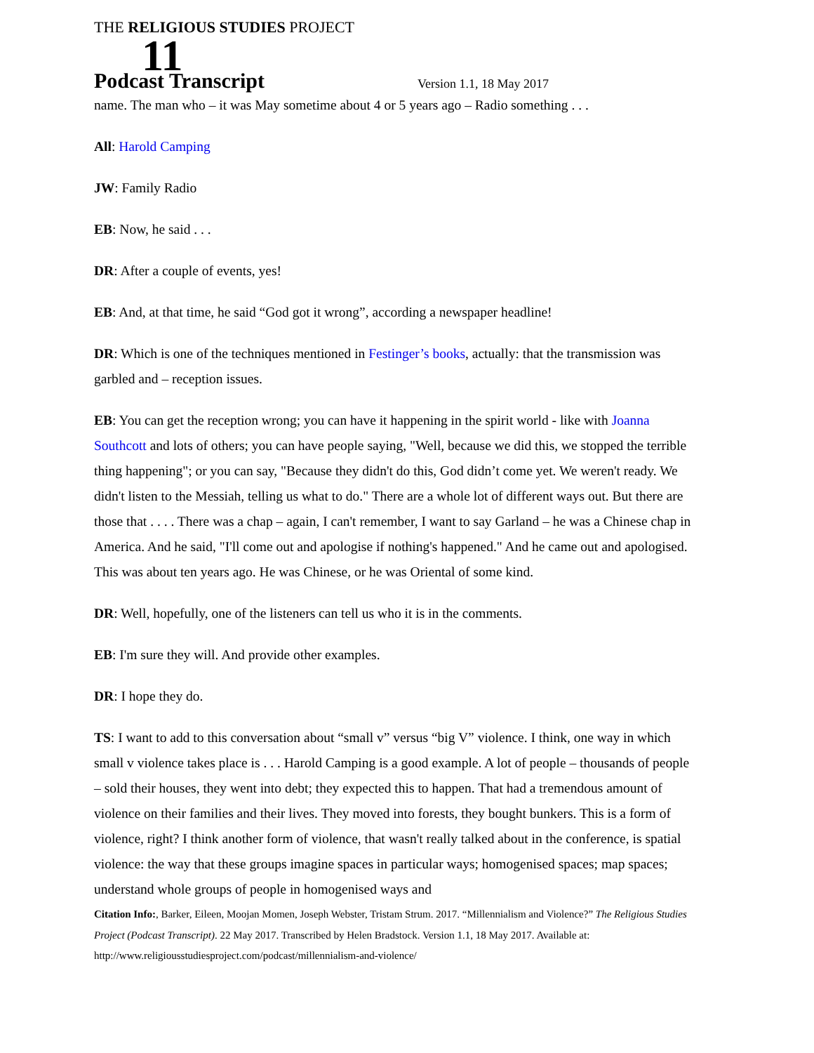THE RELIGIOUS STUDIES PROJECT
11 Podcast Transcript Version 1.1, 18 May 2017
name. The man who – it was May sometime about 4 or 5 years ago – Radio something . . .
All: Harold Camping
JW: Family Radio
EB: Now, he said . . .
DR: After a couple of events, yes!
EB: And, at that time, he said “God got it wrong”, according a newspaper headline!
DR: Which is one of the techniques mentioned in Festinger’s books, actually: that the transmission was garbled and – reception issues.
EB: You can get the reception wrong; you can have it happening in the spirit world - like with Joanna Southcott and lots of others; you can have people saying, "Well, because we did this, we stopped the terrible thing happening"; or you can say, "Because they didn't do this, God didn’t come yet. We weren't ready. We didn't listen to the Messiah, telling us what to do." There are a whole lot of different ways out. But there are those that . . . . There was a chap – again, I can't remember, I want to say Garland – he was a Chinese chap in America. And he said, "I'll come out and apologise if nothing's happened." And he came out and apologised. This was about ten years ago. He was Chinese, or he was Oriental of some kind.
DR: Well, hopefully, one of the listeners can tell us who it is in the comments.
EB: I'm sure they will. And provide other examples.
DR: I hope they do.
TS: I want to add to this conversation about “small v” versus “big V” violence. I think, one way in which small v violence takes place is . . . Harold Camping is a good example. A lot of people – thousands of people – sold their houses, they went into debt; they expected this to happen. That had a tremendous amount of violence on their families and their lives. They moved into forests, they bought bunkers. This is a form of violence, right? I think another form of violence, that wasn't really talked about in the conference, is spatial violence: the way that these groups imagine spaces in particular ways; homogenised spaces; map spaces; understand whole groups of people in homogenised ways and
Citation Info:, Barker, Eileen, Moojan Momen, Joseph Webster, Tristam Strum. 2017. “Millennialism and Violence?” The Religious Studies Project (Podcast Transcript). 22 May 2017. Transcribed by Helen Bradstock. Version 1.1, 18 May 2017. Available at: http://www.religiousstudiesproject.com/podcast/millennialism-and-violence/